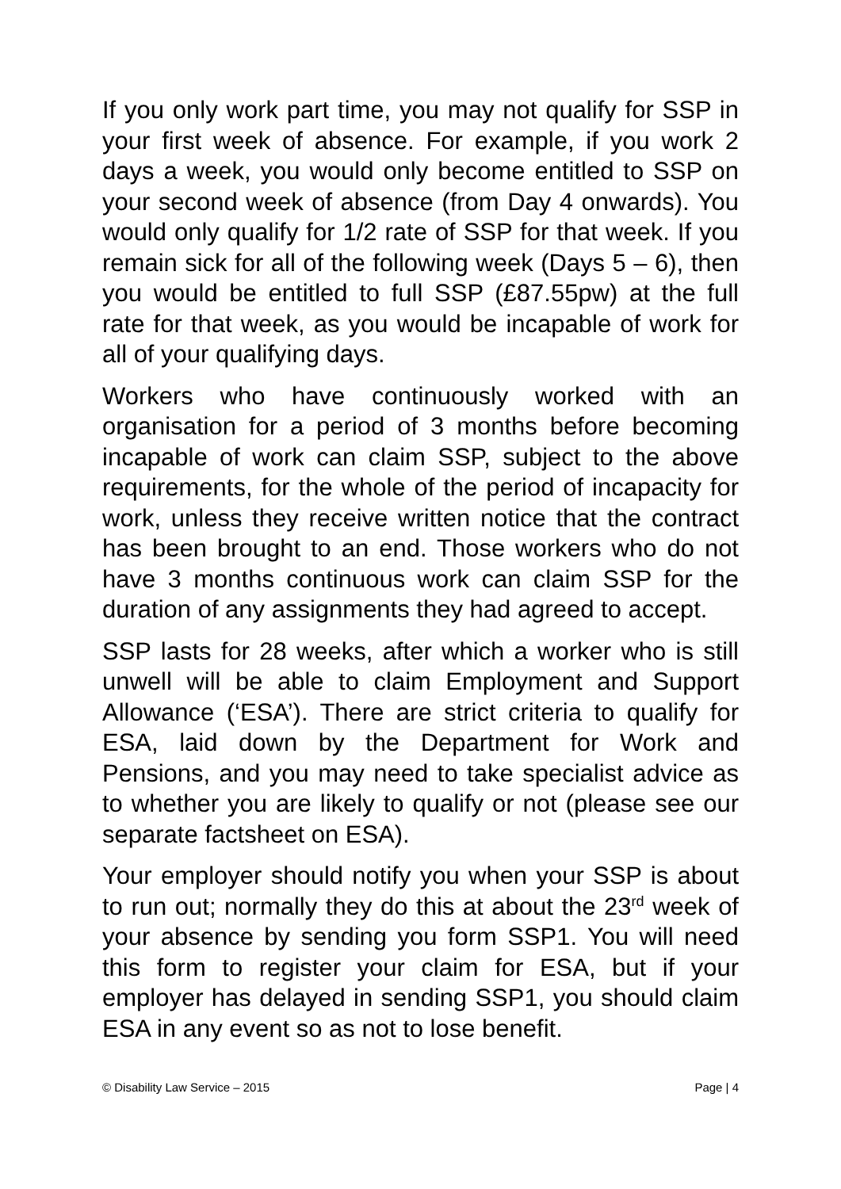If you only work part time, you may not qualify for SSP in your first week of absence. For example, if you work 2 days a week, you would only become entitled to SSP on your second week of absence (from Day 4 onwards). You would only qualify for 1/2 rate of SSP for that week. If you remain sick for all of the following week (Days 5 – 6), then you would be entitled to full SSP (£87.55pw) at the full rate for that week, as you would be incapable of work for all of your qualifying days.
Workers who have continuously worked with an organisation for a period of 3 months before becoming incapable of work can claim SSP, subject to the above requirements, for the whole of the period of incapacity for work, unless they receive written notice that the contract has been brought to an end. Those workers who do not have 3 months continuous work can claim SSP for the duration of any assignments they had agreed to accept.
SSP lasts for 28 weeks, after which a worker who is still unwell will be able to claim Employment and Support Allowance (‘ESA’). There are strict criteria to qualify for ESA, laid down by the Department for Work and Pensions, and you may need to take specialist advice as to whether you are likely to qualify or not (please see our separate factsheet on ESA).
Your employer should notify you when your SSP is about to run out; normally they do this at about the 23<sup>rd</sup> week of your absence by sending you form SSP1. You will need this form to register your claim for ESA, but if your employer has delayed in sending SSP1, you should claim ESA in any event so as not to lose benefit.
© Disability Law Service – 2015 Page | 4